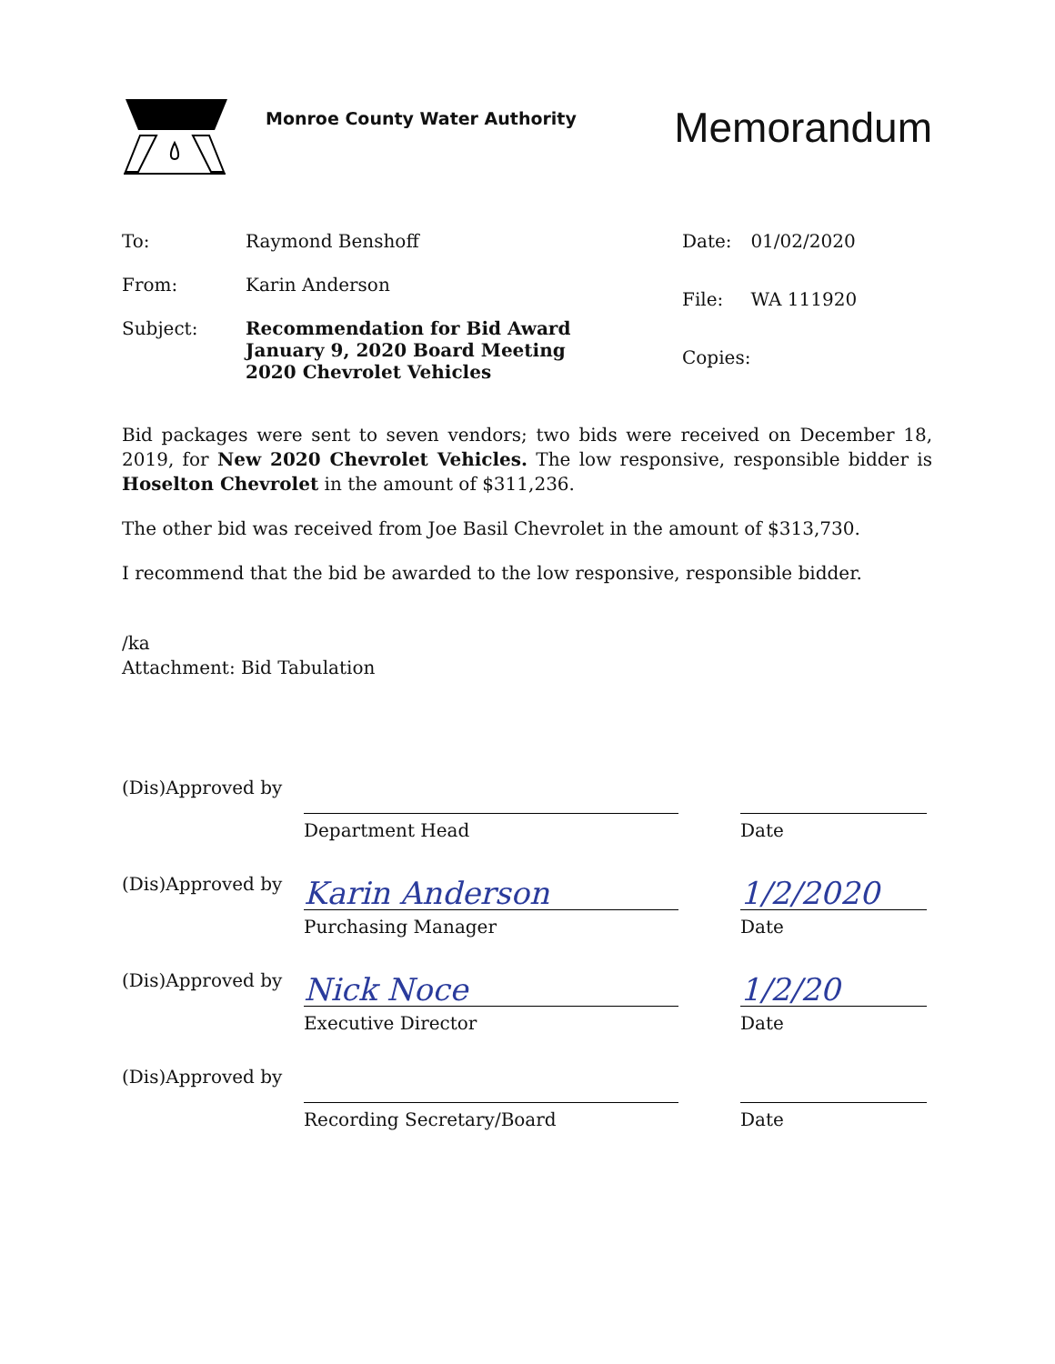Monroe County Water Authority
Memorandum
| To: | Raymond Benshoff |
| From: | Karin Anderson |
| Subject: | Recommendation for Bid Award January 9, 2020 Board Meeting 2020 Chevrolet Vehicles |
| Date: | 01/02/2020 |
| File: | WA 111920 |
| Copies: | |
Bid packages were sent to seven vendors; two bids were received on December 18, 2019, for New 2020 Chevrolet Vehicles. The low responsive, responsible bidder is Hoselton Chevrolet in the amount of $311,236.
The other bid was received from Joe Basil Chevrolet in the amount of $313,730.
I recommend that the bid be awarded to the low responsive, responsible bidder.
/ka
Attachment: Bid Tabulation
(Dis)Approved by Department Head Date
(Dis)Approved by
Karin Anderson
Purchasing Manager
1/2/2020
Date
(Dis)Approved by
Nick Noce
Executive Director
1/2/20
Date
(Dis)Approved by Recording Secretary/Board Date